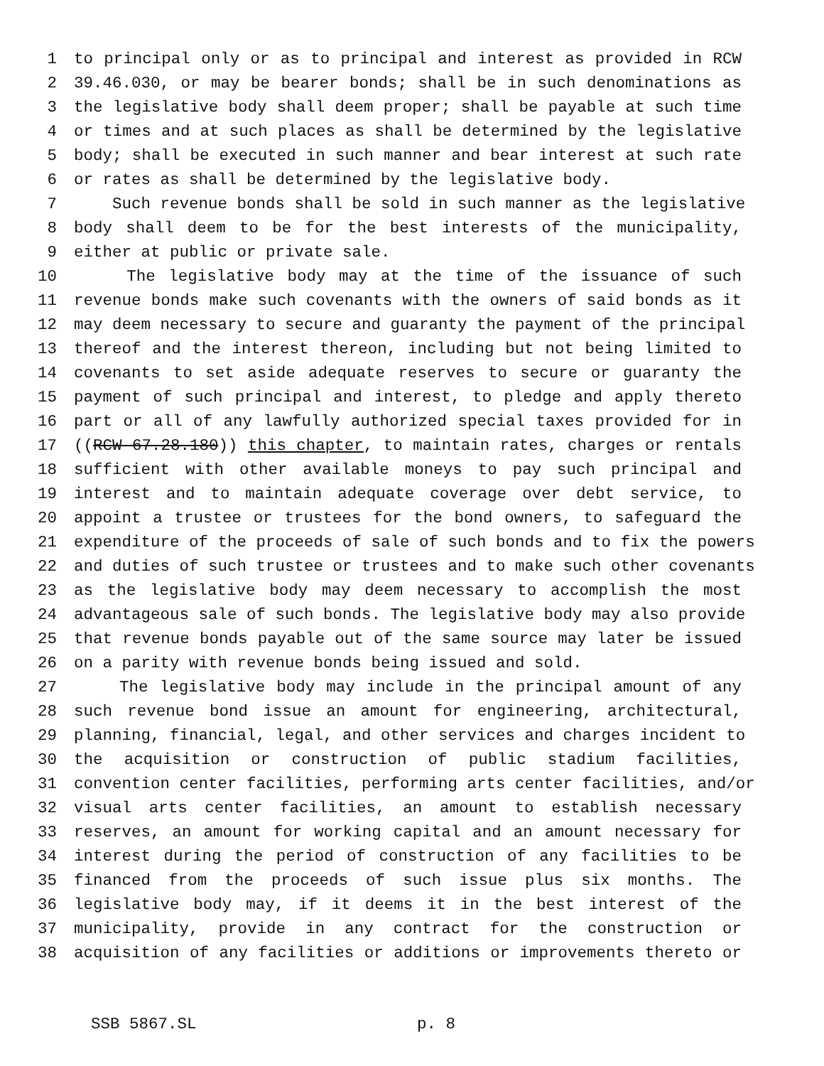1 to principal only or as to principal and interest as provided in RCW
2 39.46.030, or may be bearer bonds; shall be in such denominations as
3 the legislative body shall deem proper; shall be payable at such time
4 or times and at such places as shall be determined by the legislative
5 body; shall be executed in such manner and bear interest at such rate
6 or rates as shall be determined by the legislative body.
7 Such revenue bonds shall be sold in such manner as the legislative
8 body shall deem to be for the best interests of the municipality,
9 either at public or private sale.
10 The legislative body may at the time of the issuance of such
11 revenue bonds make such covenants with the owners of said bonds as it
12 may deem necessary to secure and guaranty the payment of the principal
13 thereof and the interest thereon, including but not being limited to
14 covenants to set aside adequate reserves to secure or guaranty the
15 payment of such principal and interest, to pledge and apply thereto
16 part or all of any lawfully authorized special taxes provided for in
17 ((RCW 67.28.180)) this chapter, to maintain rates, charges or rentals
18 sufficient with other available moneys to pay such principal and
19 interest and to maintain adequate coverage over debt service, to
20 appoint a trustee or trustees for the bond owners, to safeguard the
21 expenditure of the proceeds of sale of such bonds and to fix the powers
22 and duties of such trustee or trustees and to make such other covenants
23 as the legislative body may deem necessary to accomplish the most
24 advantageous sale of such bonds. The legislative body may also provide
25 that revenue bonds payable out of the same source may later be issued
26 on a parity with revenue bonds being issued and sold.
27 The legislative body may include in the principal amount of any
28 such revenue bond issue an amount for engineering, architectural,
29 planning, financial, legal, and other services and charges incident to
30 the acquisition or construction of public stadium facilities,
31 convention center facilities, performing arts center facilities, and/or
32 visual arts center facilities, an amount to establish necessary
33 reserves, an amount for working capital and an amount necessary for
34 interest during the period of construction of any facilities to be
35 financed from the proceeds of such issue plus six months. The
36 legislative body may, if it deems it in the best interest of the
37 municipality, provide in any contract for the construction or
38 acquisition of any facilities or additions or improvements thereto or
SSB 5867.SL p. 8